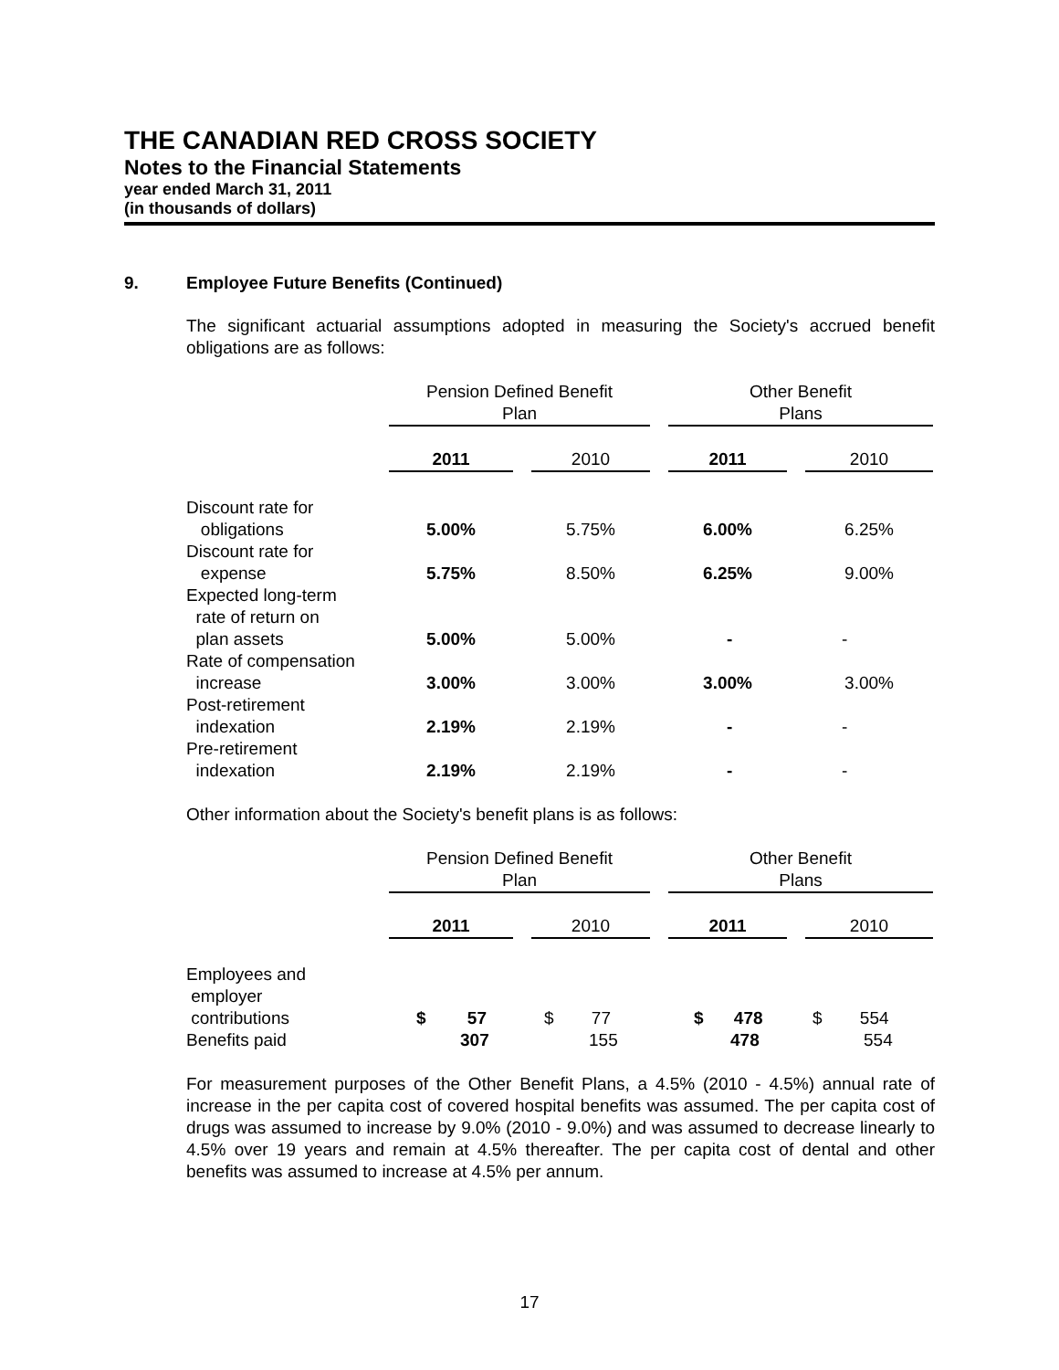THE CANADIAN RED CROSS SOCIETY
Notes to the Financial Statements
year ended March 31, 2011
(in thousands of dollars)
9. Employee Future Benefits (Continued)
The significant actuarial assumptions adopted in measuring the Society's accrued benefit obligations are as follows:
| | Pension Defined Benefit Plan | | | | Other Benefit Plans | | |
| --- | --- | --- | --- | --- | --- | --- | --- |
| | 2011 | | 2010 | | 2011 | | 2010 |
| Discount rate for obligations | 5.00% | | 5.75% | | 6.00% | | 6.25% |
| Discount rate for expense | 5.75% | | 8.50% | | 6.25% | | 9.00% |
| Expected long-term rate of return on plan assets | 5.00% | | 5.00% | | - | | - |
| Rate of compensation increase | 3.00% | | 3.00% | | 3.00% | | 3.00% |
| Post-retirement indexation | 2.19% | | 2.19% | | - | | - |
| Pre-retirement indexation | 2.19% | | 2.19% | | - | | - |
Other information about the Society's benefit plans is as follows:
| | Pension Defined Benefit Plan | | | | Other Benefit Plans | | |
| --- | --- | --- | --- | --- | --- | --- | --- |
| | 2011 | | 2010 | | 2011 | | 2010 |
| Employees and employer contributions | $ 57 | | $ 77 | | $ 478 | | $ 554 |
| Benefits paid | 307 | | 155 | | 478 | | 554 |
For measurement purposes of the Other Benefit Plans, a 4.5% (2010 - 4.5%) annual rate of increase in the per capita cost of covered hospital benefits was assumed. The per capita cost of drugs was assumed to increase by 9.0% (2010 - 9.0%) and was assumed to decrease linearly to 4.5% over 19 years and remain at 4.5% thereafter. The per capita cost of dental and other benefits was assumed to increase at 4.5% per annum.
17